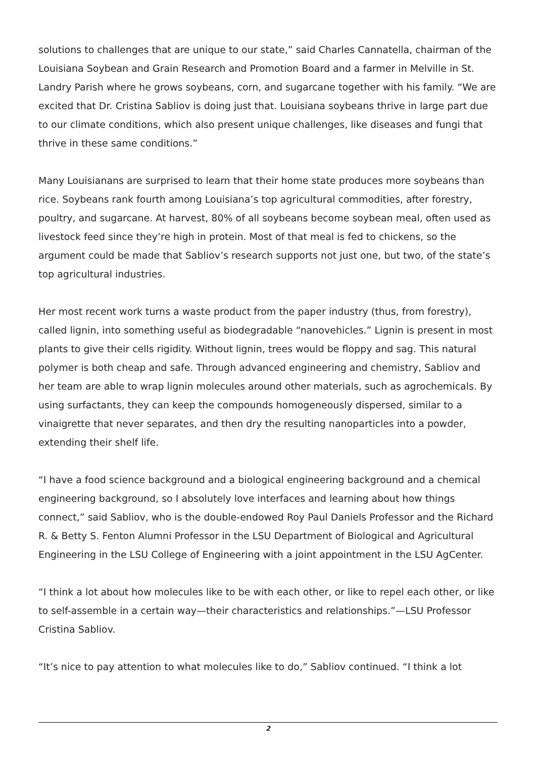solutions to challenges that are unique to our state,” said Charles Cannatella, chairman of the Louisiana Soybean and Grain Research and Promotion Board and a farmer in Melville in St. Landry Parish where he grows soybeans, corn, and sugarcane together with his family. “We are excited that Dr. Cristina Sabliov is doing just that. Louisiana soybeans thrive in large part due to our climate conditions, which also present unique challenges, like diseases and fungi that thrive in these same conditions.”
Many Louisianans are surprised to learn that their home state produces more soybeans than rice. Soybeans rank fourth among Louisiana’s top agricultural commodities, after forestry, poultry, and sugarcane. At harvest, 80% of all soybeans become soybean meal, often used as livestock feed since they’re high in protein. Most of that meal is fed to chickens, so the argument could be made that Sabliov’s research supports not just one, but two, of the state’s top agricultural industries.
Her most recent work turns a waste product from the paper industry (thus, from forestry), called lignin, into something useful as biodegradable “nanovehicles.” Lignin is present in most plants to give their cells rigidity. Without lignin, trees would be floppy and sag. This natural polymer is both cheap and safe. Through advanced engineering and chemistry, Sabliov and her team are able to wrap lignin molecules around other materials, such as agrochemicals. By using surfactants, they can keep the compounds homogeneously dispersed, similar to a vinaigrette that never separates, and then dry the resulting nanoparticles into a powder, extending their shelf life.
“I have a food science background and a biological engineering background and a chemical engineering background, so I absolutely love interfaces and learning about how things connect,” said Sabliov, who is the double-endowed Roy Paul Daniels Professor and the Richard R. & Betty S. Fenton Alumni Professor in the LSU Department of Biological and Agricultural Engineering in the LSU College of Engineering with a joint appointment in the LSU AgCenter.
“I think a lot about how molecules like to be with each other, or like to repel each other, or like to self-assemble in a certain way—their characteristics and relationships.”—LSU Professor Cristina Sabliov.
“It’s nice to pay attention to what molecules like to do,” Sabliov continued. “I think a lot
2